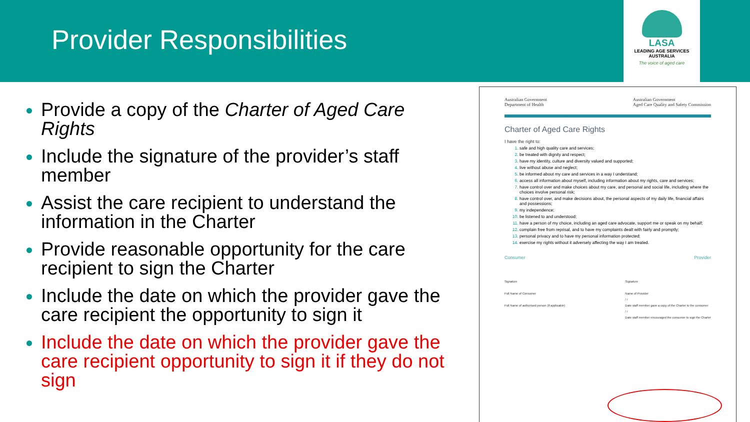Provider Responsibilities
LASA
LEADING AGE SERVICES AUSTRALIA
The voice of aged care
Provide a copy of the Charter of Aged Care Rights
Include the signature of the provider’s staff member
Assist the care recipient to understand the information in the Charter
Provide reasonable opportunity for the care recipient to sign the Charter
Include the date on which the provider gave the care recipient the opportunity to sign it
Include the date on which the provider gave the care recipient opportunity to sign it if they do not sign
Australian Government
Department of Health Australian Government
Aged Care Quality and Safety Commission
Charter of Aged Care Rights
I have the right to:
safe and high quality care and services;
be treated with dignity and respect;
have my identity, culture and diversity valued and supported;
live without abuse and neglect;
be informed about my care and services in a way I understand;
access all information about myself, including information about my rights, care and services;
have control over and make choices about my care, and personal and social life, including where the choices involve personal risk;
have control over, and make decisions about, the personal aspects of my daily life, financial affairs and possessions;
my independence;
be listened to and understood;
have a person of my choice, including an aged care advocate, support me or speak on my behalf;
complain free from reprisal, and to have my complaints dealt with fairly and promptly;
personal privacy and to have my personal information protected;
exercise my rights without it adversely affecting the way I am treated.
Consumer Provider
Signature
Full Name of Consumer
Full Name of authorised person (if applicable)
Signature
Name of Provider
/ /
Date staff member gave a copy of the Charter to the consumer
/ /
Date staff member encouraged the consumer to sign the Charter